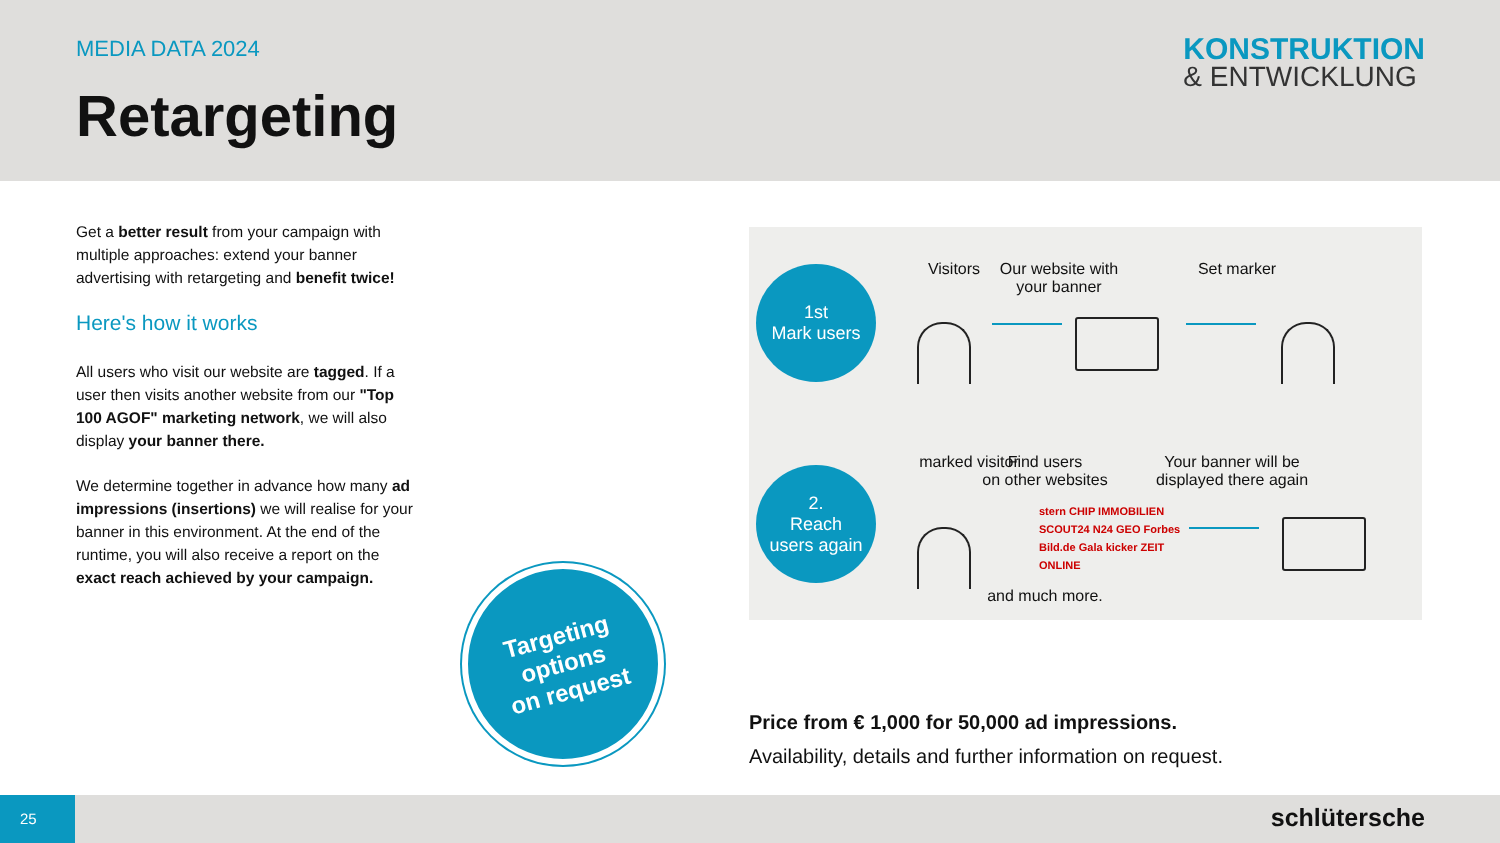MEDIA DATA 2024
Retargeting
KONSTRUKTION
& ENTWICKLUNG
Get a better result from your campaign with multiple approaches: extend your banner advertising with retargeting and benefit twice!
Here's how it works
All users who visit our website are tagged. If a user then visits another website from our "Top 100 AGOF" marketing network, we will also display your banner there.
We determine together in advance how many ad impressions (insertions) we will realise for your banner in this environment. At the end of the runtime, you will also receive a report on the exact reach achieved by your campaign.
1st
Mark users
Visitors
Our website with
your banner
Set marker
2.
Reach
users again
marked visitor
Find users
on other websites
Your banner will be
displayed there again
stern CHIP IMMOBILIEN SCOUT24 N24 GEO Forbes Bild.de Gala kicker ZEIT ONLINE
and much more.
Targeting
options
on request
Price from € 1,000 for 50,000 ad impressions.
Availability, details and further information on request.
25 schlütersche